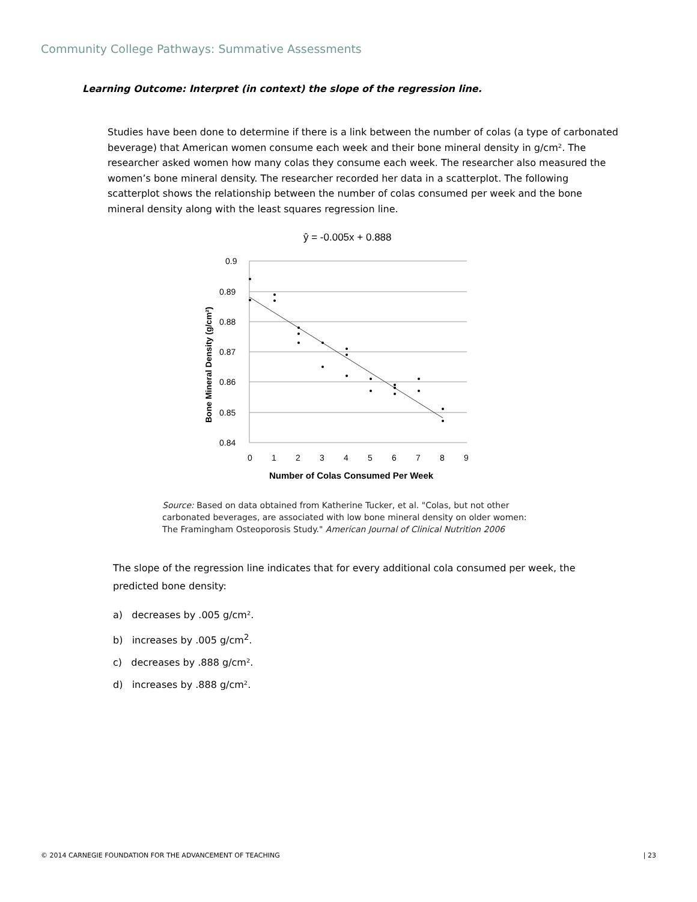Community College Pathways: Summative Assessments
Learning Outcome: Interpret (in context) the slope of the regression line.
Studies have been done to determine if there is a link between the number of colas (a type of carbonated beverage) that American women consume each week and their bone mineral density in g/cm². The researcher asked women how many colas they consume each week. The researcher also measured the women’s bone mineral density. The researcher recorded her data in a scatterplot. The following scatterplot shows the relationship between the number of colas consumed per week and the bone mineral density along with the least squares regression line.
ŷ = -0.005x + 0.888
0.9
0.89
0.88
0.87
0.86
0.85
0.84
0
1
2
3
4
5
6
7
8
9
Number of Colas Consumed Per Week
Bone Mineral Density (g/cm²)
Source: Based on data obtained from Katherine Tucker, et al. "Colas, but not other
carbonated beverages, are associated with low bone mineral density on older women:
The Framingham Osteoporosis Study." American Journal of Clinical Nutrition 2006
The slope of the regression line indicates that for every additional cola consumed per week, the predicted bone density:
a) decreases by .005 g/cm².
b) increases by .005 g/cm<sup>2</sup>.
c) decreases by .888 g/cm².
d) increases by .888 g/cm².
© 2014 CARNEGIE FOUNDATION FOR THE ADVANCEMENT OF TEACHING | 23